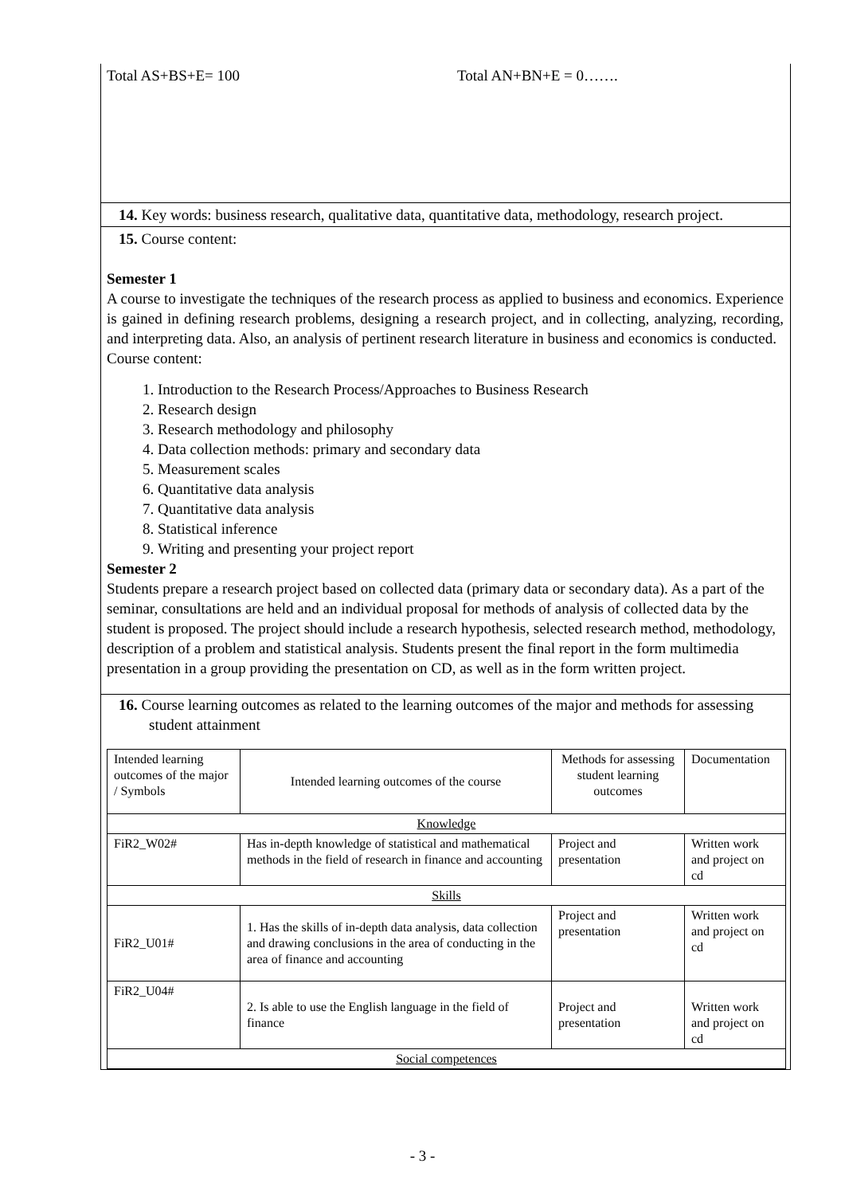Total AS+BS+E= 100 Total AN+BN+E = 0…….
14. Key words: business research, qualitative data, quantitative data, methodology, research project.
15. Course content:
Semester 1
A course to investigate the techniques of the research process as applied to business and economics. Experience is gained in defining research problems, designing a research project, and in collecting, analyzing, recording, and interpreting data. Also, an analysis of pertinent research literature in business and economics is conducted.
Course content:
1. Introduction to the Research Process/Approaches to Business Research
2. Research design
3. Research methodology and philosophy
4. Data collection methods: primary and secondary data
5. Measurement scales
6. Quantitative data analysis
7. Quantitative data analysis
8. Statistical inference
9. Writing and presenting your project report
Semester 2
Students prepare a research project based on collected data (primary data or secondary data). As a part of the seminar, consultations are held and an individual proposal for methods of analysis of collected data by the student is proposed. The project should include a research hypothesis, selected research method, methodology, description of a problem and statistical analysis. Students present the final report in the form multimedia presentation in a group providing the presentation on CD, as well as in the form written project.
16. Course learning outcomes as related to the learning outcomes of the major and methods for assessing student attainment
| Intended learning outcomes of the major / Symbols | Intended learning outcomes of the course | Methods for assessing student learning outcomes | Documentation |
| Knowledge | | | |
| FiR2_W02# | Has in-depth knowledge of statistical and mathematical methods in the field of research in finance and accounting | Project and presentation | Written work and project on cd |
| Skills | | | |
| FiR2_U01# | 1. Has the skills of in-depth data analysis, data collection and drawing conclusions in the area of conducting in the area of finance and accounting | Project and presentation | Written work and project on cd |
| FiR2_U04# | 2. Is able to use the English language in the field of finance | Project and presentation | Written work and project on cd |
| Social competences | | | |
- 3 -